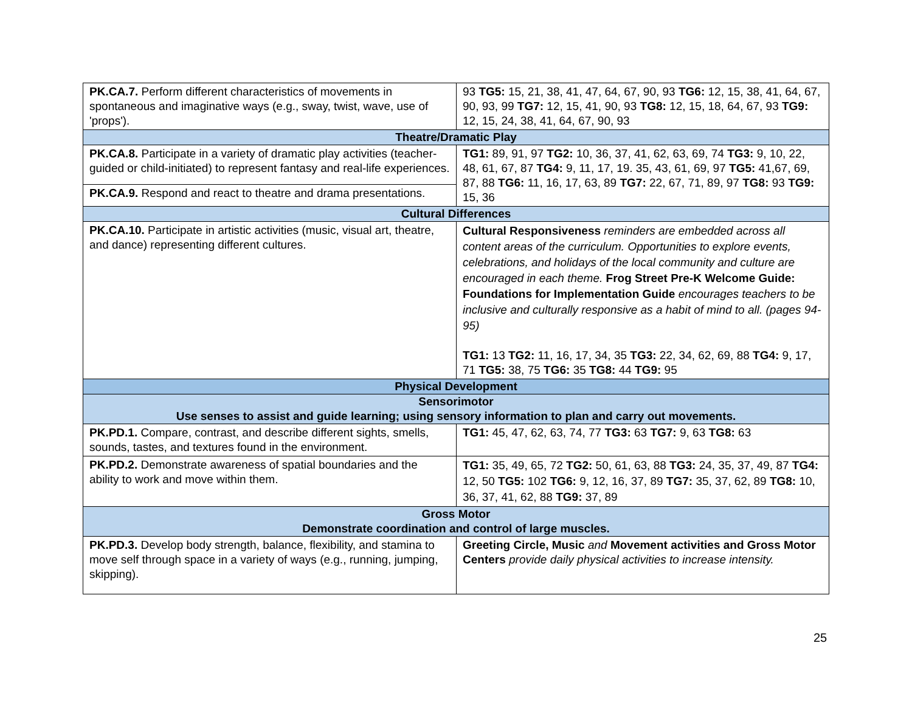| PK.CA.7. Perform different characteristics of movements in spontaneous and imaginative ways (e.g., sway, twist, wave, use of 'props'). | 93 TG5: 15, 21, 38, 41, 47, 64, 67, 90, 93 TG6: 12, 15, 38, 41, 64, 67, 90, 93, 99 TG7: 12, 15, 41, 90, 93 TG8: 12, 15, 18, 64, 67, 93 TG9: 12, 15, 24, 38, 41, 64, 67, 90, 93 |
| Theatre/Dramatic Play | |
| PK.CA.8. Participate in a variety of dramatic play activities (teacher-guided or child-initiated) to represent fantasy and real-life experiences. | TG1: 89, 91, 97 TG2: 10, 36, 37, 41, 62, 63, 69, 74 TG3: 9, 10, 22, 48, 61, 67, 87 TG4: 9, 11, 17, 19. 35, 43, 61, 69, 97 TG5: 41,67, 69, 87, 88 TG6: 11, 16, 17, 63, 89 TG7: 22, 67, 71, 89, 97 TG8: 93 TG9: 15, 36 |
| PK.CA.9. Respond and react to theatre and drama presentations. | |
| Cultural Differences | |
| PK.CA.10. Participate in artistic activities (music, visual art, theatre, and dance) representing different cultures. | Cultural Responsiveness reminders are embedded across all content areas of the curriculum. Opportunities to explore events, celebrations, and holidays of the local community and culture are encouraged in each theme. Frog Street Pre-K Welcome Guide: Foundations for Implementation Guide encourages teachers to be inclusive and culturally responsive as a habit of mind to all. (pages 94-95) TG1: 13 TG2: 11, 16, 17, 34, 35 TG3: 22, 34, 62, 69, 88 TG4: 9, 17, 71 TG5: 38, 75 TG6: 35 TG8: 44 TG9: 95 |
| Physical Development | |
| Sensorimotor Use senses to assist and guide learning; using sensory information to plan and carry out movements. | |
| PK.PD.1. Compare, contrast, and describe different sights, smells, sounds, tastes, and textures found in the environment. | TG1: 45, 47, 62, 63, 74, 77 TG3: 63 TG7: 9, 63 TG8: 63 |
| PK.PD.2. Demonstrate awareness of spatial boundaries and the ability to work and move within them. | TG1: 35, 49, 65, 72 TG2: 50, 61, 63, 88 TG3: 24, 35, 37, 49, 87 TG4: 12, 50 TG5: 102 TG6: 9, 12, 16, 37, 89 TG7: 35, 37, 62, 89 TG8: 10, 36, 37, 41, 62, 88 TG9: 37, 89 |
| Gross Motor Demonstrate coordination and control of large muscles. | |
| PK.PD.3. Develop body strength, balance, flexibility, and stamina to move self through space in a variety of ways (e.g., running, jumping, skipping). | Greeting Circle, Music and Movement activities and Gross Motor Centers provide daily physical activities to increase intensity. |
25